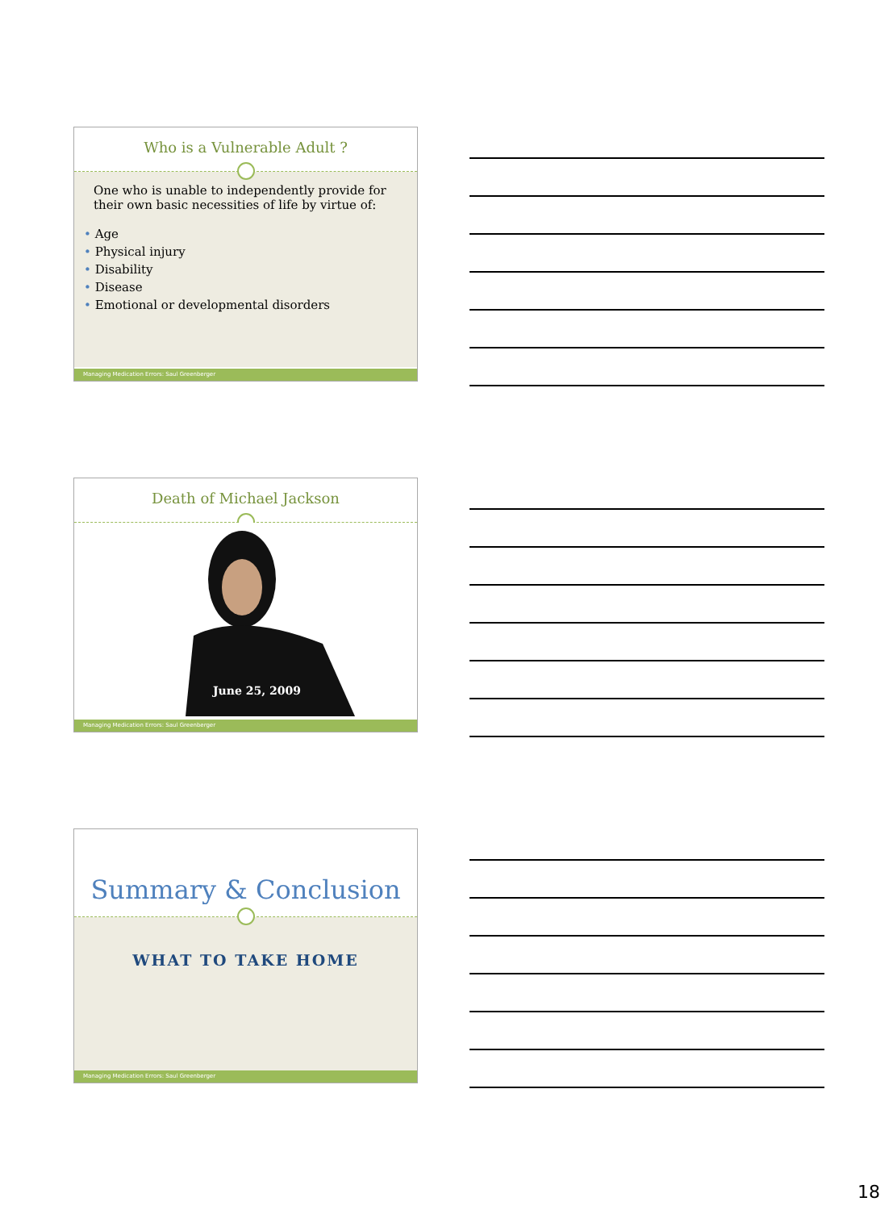Who is a Vulnerable Adult ?
One who is unable to independently provide for their own basic necessities of life by virtue of:
• Age
• Physical injury
• Disability
• Disease
• Emotional or developmental disorders
Managing Medication Errors: Saul Greenberger
Death of Michael Jackson
June 25, 2009
Managing Medication Errors: Saul Greenberger
Summary & Conclusion
WHAT TO TAKE HOME
Managing Medication Errors: Saul Greenberger
18